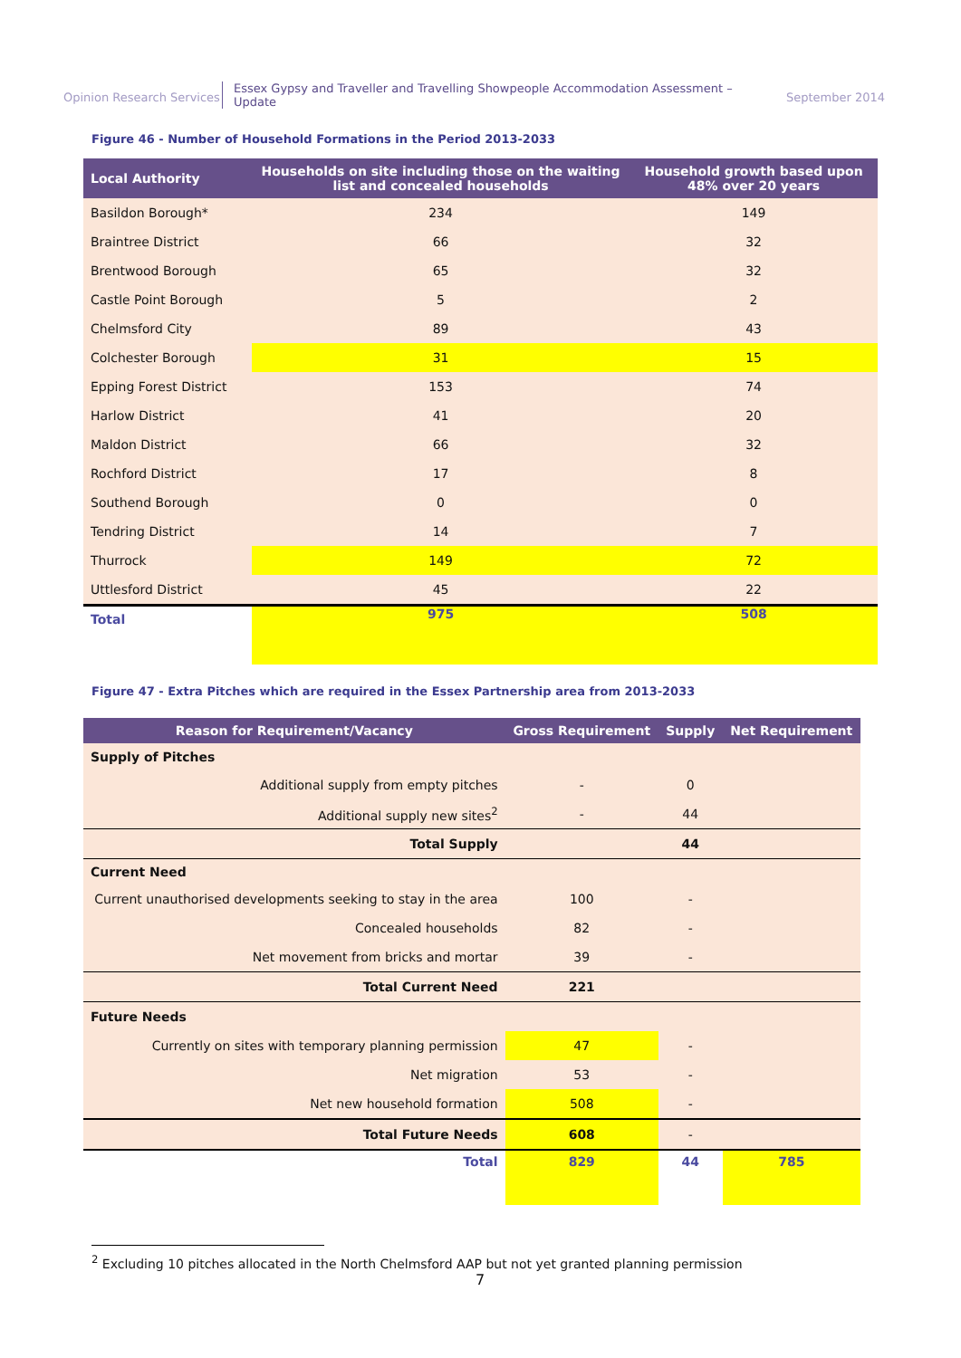Opinion Research Services
Essex Gypsy and Traveller and Travelling Showpeople Accommodation Assessment – Update
September 2014
Figure 46 - Number of Household Formations in the Period 2013-2033
| Local Authority | Households on site including those on the waiting list and concealed households | Household growth based upon 48% over 20 years |
| --- | --- | --- |
| Basildon Borough* | 234 | 149 |
| Braintree District | 66 | 32 |
| Brentwood Borough | 65 | 32 |
| Castle Point Borough | 5 | 2 |
| Chelmsford City | 89 | 43 |
| Colchester Borough | 31 | 15 |
| Epping Forest District | 153 | 74 |
| Harlow District | 41 | 20 |
| Maldon District | 66 | 32 |
| Rochford District | 17 | 8 |
| Southend Borough | 0 | 0 |
| Tendring District | 14 | 7 |
| Thurrock | 149 | 72 |
| Uttlesford District | 45 | 22 |
| Total | 975 | 508 |
Figure 47 - Extra Pitches which are required in the Essex Partnership area from 2013-2033
| Reason for Requirement/Vacancy | Gross Requirement | Supply | Net Requirement |
| --- | --- | --- | --- |
| Supply of Pitches | | | |
| Additional supply from empty pitches | - | 0 | |
| Additional supply new sites<sup>2</sup> | - | 44 | |
| Total Supply | | 44 | |
| Current Need | | | |
| Current unauthorised developments seeking to stay in the area | 100 | - | |
| Concealed households | 82 | - | |
| Net movement from bricks and mortar | 39 | - | |
| Total Current Need | 221 | | |
| Future Needs | | | |
| Currently on sites with temporary planning permission | 47 | - | |
| Net migration | 53 | - | |
| Net new household formation | 508 | - | |
| Total Future Needs | 608 | - | |
| Total | 829 | 44 | 785 |
<sup>2</sup> Excluding 10 pitches allocated in the North Chelmsford AAP but not yet granted planning permission
7